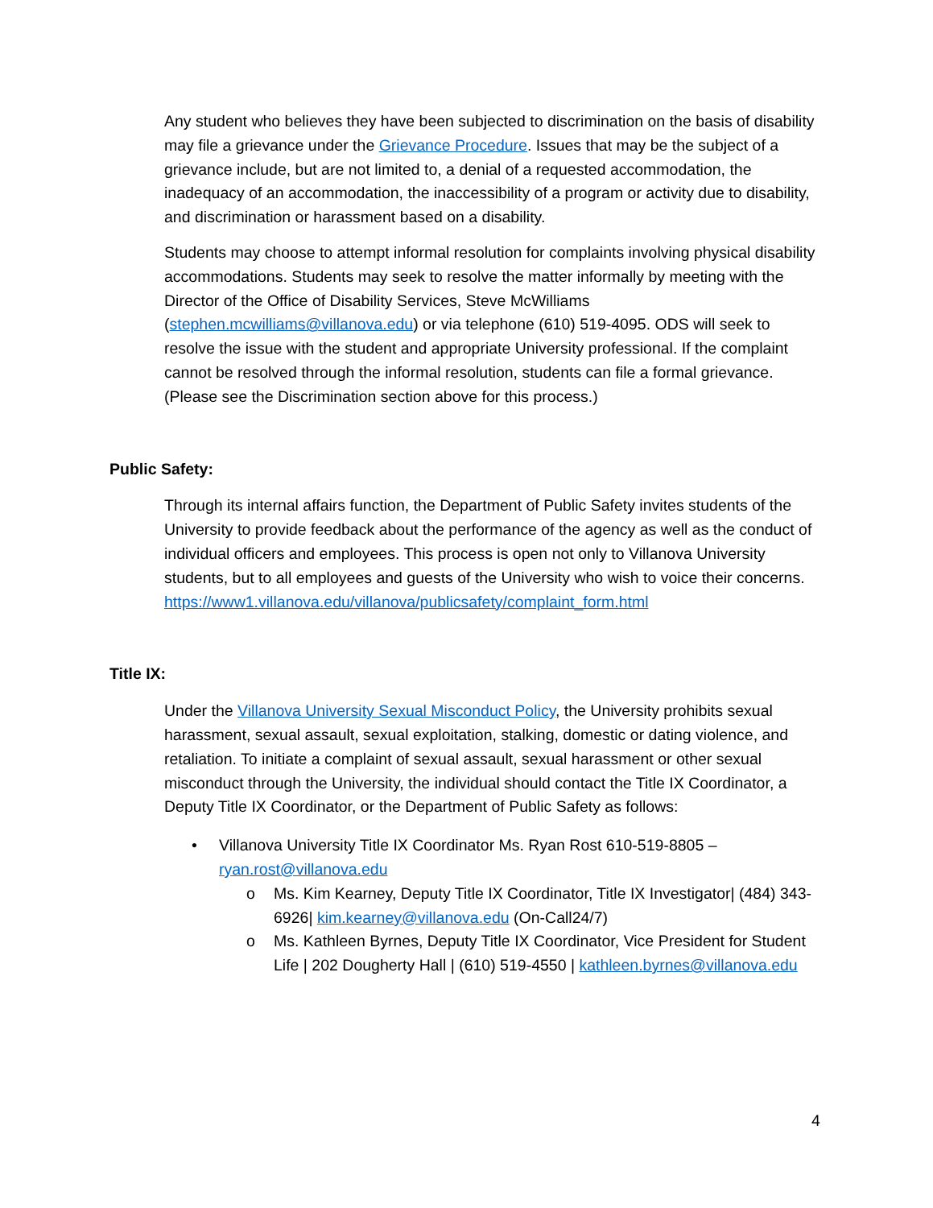Any student who believes they have been subjected to discrimination on the basis of disability may file a grievance under the Grievance Procedure. Issues that may be the subject of a grievance include, but are not limited to, a denial of a requested accommodation, the inadequacy of an accommodation, the inaccessibility of a program or activity due to disability, and discrimination or harassment based on a disability.
Students may choose to attempt informal resolution for complaints involving physical disability accommodations. Students may seek to resolve the matter informally by meeting with the Director of the Office of Disability Services, Steve McWilliams (stephen.mcwilliams@villanova.edu) or via telephone (610) 519-4095. ODS will seek to resolve the issue with the student and appropriate University professional. If the complaint cannot be resolved through the informal resolution, students can file a formal grievance. (Please see the Discrimination section above for this process.)
Public Safety:
Through its internal affairs function, the Department of Public Safety invites students of the University to provide feedback about the performance of the agency as well as the conduct of individual officers and employees. This process is open not only to Villanova University students, but to all employees and guests of the University who wish to voice their concerns. https://www1.villanova.edu/villanova/publicsafety/complaint_form.html
Title IX:
Under the Villanova University Sexual Misconduct Policy, the University prohibits sexual harassment, sexual assault, sexual exploitation, stalking, domestic or dating violence, and retaliation. To initiate a complaint of sexual assault, sexual harassment or other sexual misconduct through the University, the individual should contact the Title IX Coordinator, a Deputy Title IX Coordinator, or the Department of Public Safety as follows:
• Villanova University Title IX Coordinator Ms. Ryan Rost 610-519-8805 – ryan.rost@villanova.edu
o Ms. Kim Kearney, Deputy Title IX Coordinator, Title IX Investigator| (484) 343-6926| kim.kearney@villanova.edu (On-Call24/7)
o Ms. Kathleen Byrnes, Deputy Title IX Coordinator, Vice President for Student Life | 202 Dougherty Hall | (610) 519-4550 | kathleen.byrnes@villanova.edu
4